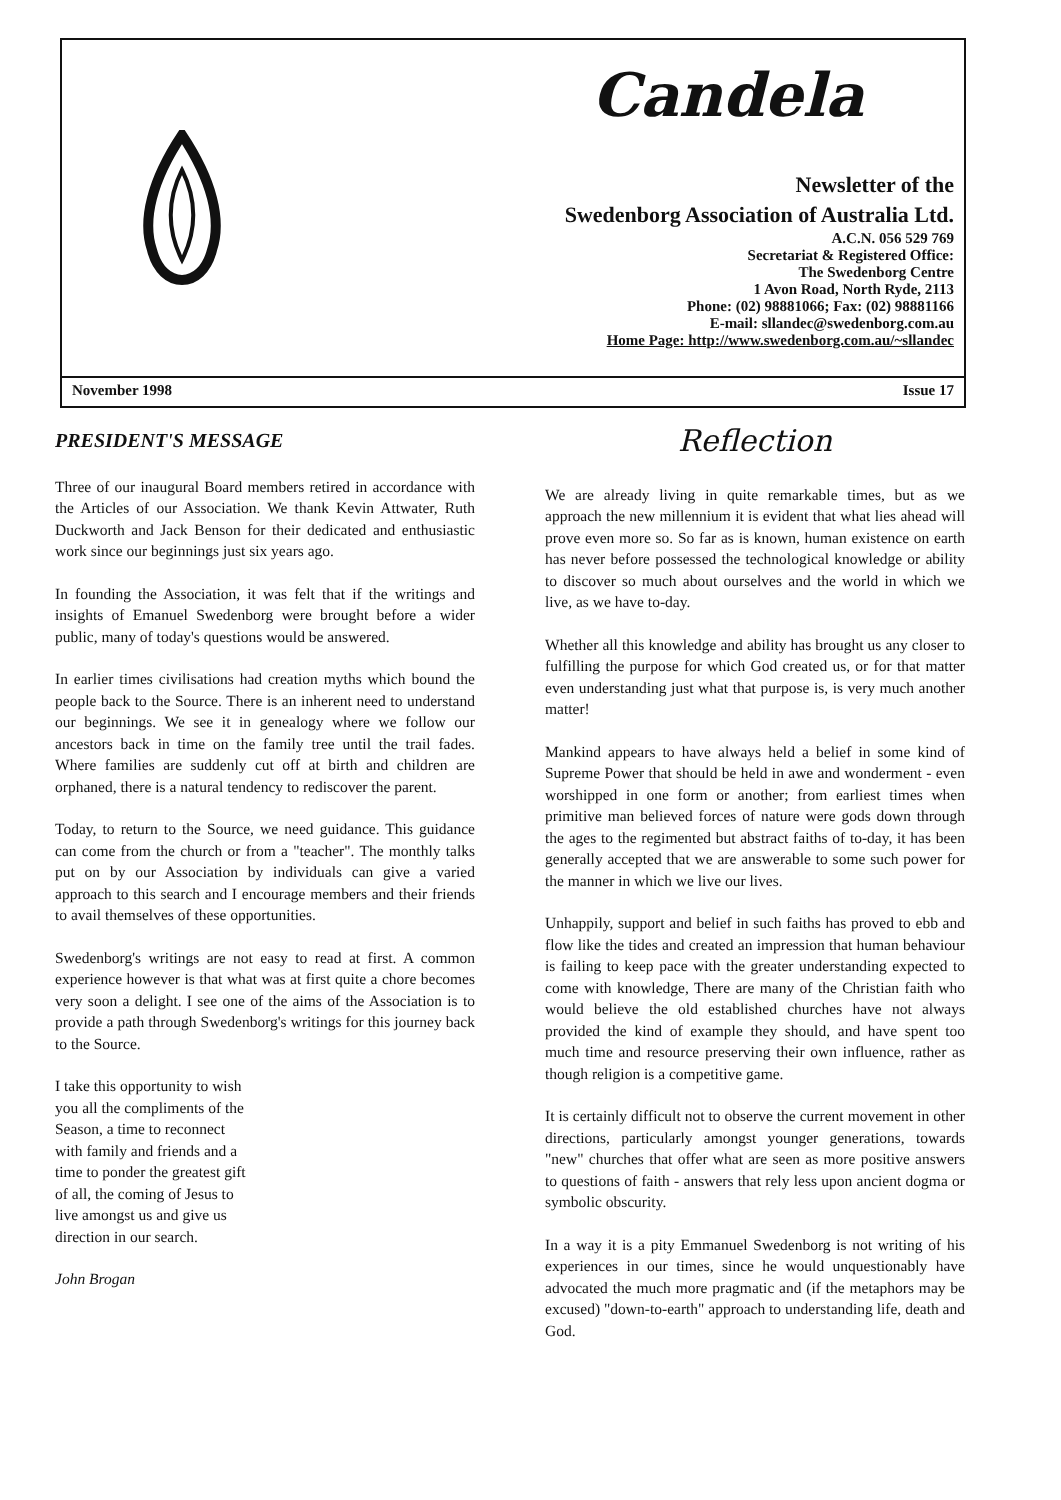Candela
Newsletter of the
Swedenborg Association of Australia Ltd.
A.C.N. 056 529 769
Secretariat & Registered Office:
The Swedenborg Centre
1 Avon Road, North Ryde, 2113
Phone: (02) 98881066; Fax: (02) 98881166
E-mail: sllandec@swedenborg.com.au
Home Page: http://www.swedenborg.com.au/~sllandec
November 1998 Issue 17
PRESIDENT'S MESSAGE
Three of our inaugural Board members retired in accordance with the Articles of our Association. We thank Kevin Attwater, Ruth Duckworth and Jack Benson for their dedicated and enthusiastic work since our beginnings just six years ago.
In founding the Association, it was felt that if the writings and insights of Emanuel Swedenborg were brought before a wider public, many of today's questions would be answered.
In earlier times civilisations had creation myths which bound the people back to the Source. There is an inherent need to understand our beginnings. We see it in genealogy where we follow our ancestors back in time on the family tree until the trail fades. Where families are suddenly cut off at birth and children are orphaned, there is a natural tendency to rediscover the parent.
Today, to return to the Source, we need guidance. This guidance can come from the church or from a "teacher". The monthly talks put on by our Association by individuals can give a varied approach to this search and I encourage members and their friends to avail themselves of these opportunities.
Swedenborg's writings are not easy to read at first. A common experience however is that what was at first quite a chore becomes very soon a delight. I see one of the aims of the Association is to provide a path through Swedenborg's writings for this journey back to the Source.
I take this opportunity to wish you all the compliments of the Season, a time to reconnect with family and friends and a time to ponder the greatest gift of all, the coming of Jesus to live amongst us and give us direction in our search.
John Brogan
Reflection
We are already living in quite remarkable times, but as we approach the new millennium it is evident that what lies ahead will prove even more so. So far as is known, human existence on earth has never before possessed the technological knowledge or ability to discover so much about ourselves and the world in which we live, as we have to-day.
Whether all this knowledge and ability has brought us any closer to fulfilling the purpose for which God created us, or for that matter even understanding just what that purpose is, is very much another matter!
Mankind appears to have always held a belief in some kind of Supreme Power that should be held in awe and wonderment - even worshipped in one form or another; from earliest times when primitive man believed forces of nature were gods down through the ages to the regimented but abstract faiths of to-day, it has been generally accepted that we are answerable to some such power for the manner in which we live our lives.
Unhappily, support and belief in such faiths has proved to ebb and flow like the tides and created an impression that human behaviour is failing to keep pace with the greater understanding expected to come with knowledge, There are many of the Christian faith who would believe the old established churches have not always provided the kind of example they should, and have spent too much time and resource preserving their own influence, rather as though religion is a competitive game.
It is certainly difficult not to observe the current movement in other directions, particularly amongst younger generations, towards "new" churches that offer what are seen as more positive answers to questions of faith - answers that rely less upon ancient dogma or symbolic obscurity.
In a way it is a pity Emmanuel Swedenborg is not writing of his experiences in our times, since he would unquestionably have advocated the much more pragmatic and (if the metaphors may be excused) "down-to-earth" approach to understanding life, death and God.